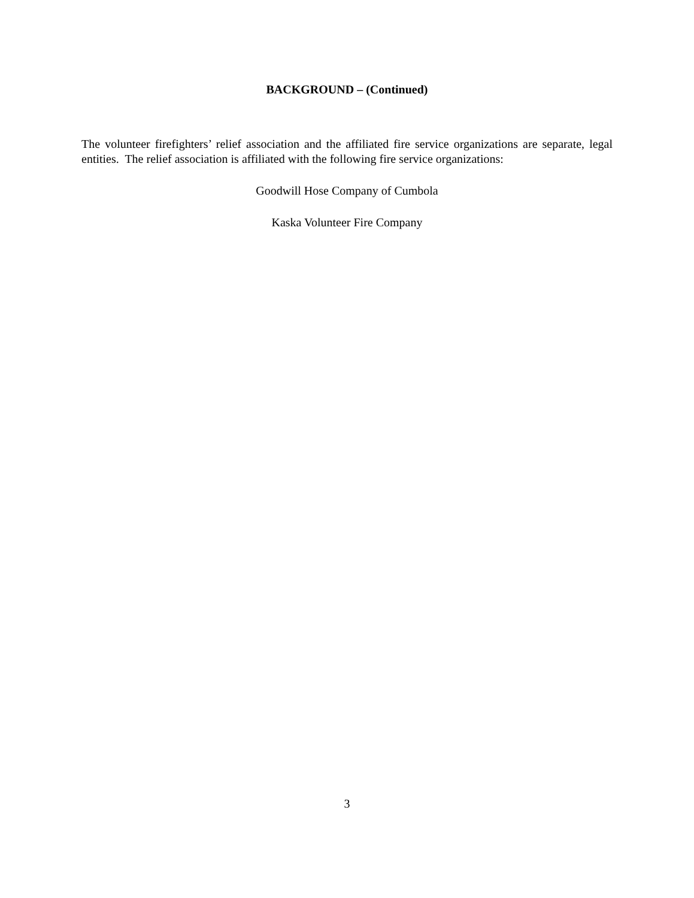BACKGROUND – (Continued)
The volunteer firefighters’ relief association and the affiliated fire service organizations are separate, legal entities. The relief association is affiliated with the following fire service organizations:
Goodwill Hose Company of Cumbola
Kaska Volunteer Fire Company
3